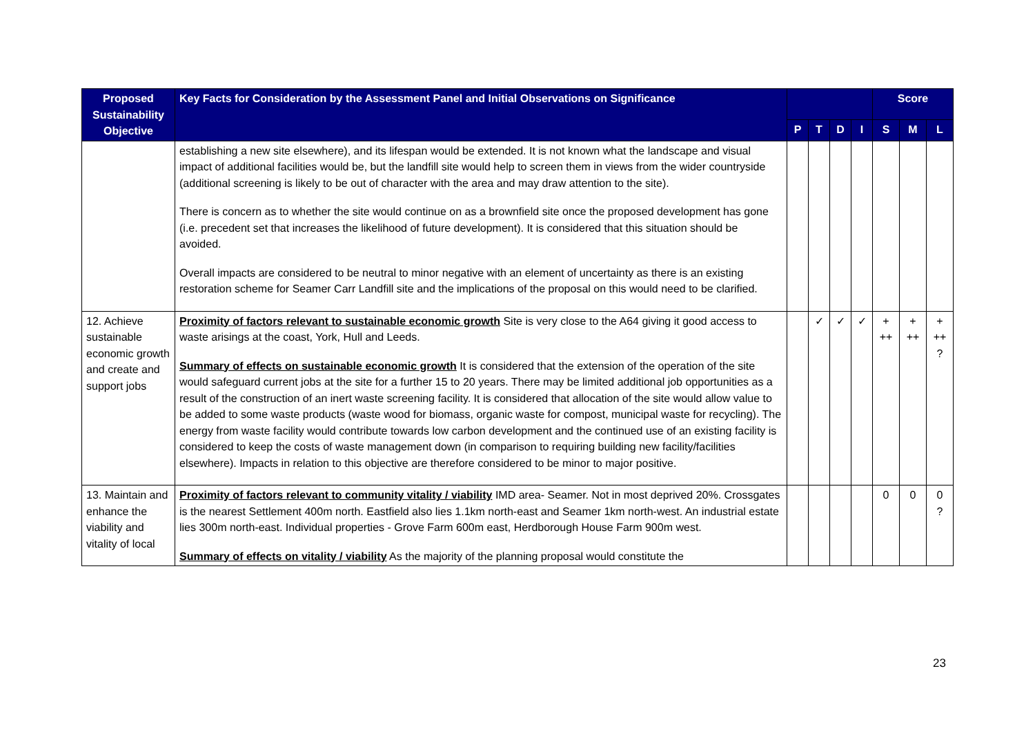| Proposed Sustainability Objective | Key Facts for Consideration by the Assessment Panel and Initial Observations on Significance | | | | | Score | | |
| --- | --- | --- | --- | --- | --- | --- | --- | --- |
| | | P | T | D | I | S | M | L |
| | establishing a new site elsewhere), and its lifespan would be extended. It is not known what the landscape and visual impact of additional facilities would be, but the landfill site would help to screen them in views from the wider countryside (additional screening is likely to be out of character with the area and may draw attention to the site). There is concern as to whether the site would continue on as a brownfield site once the proposed development has gone (i.e. precedent set that increases the likelihood of future development). It is considered that this situation should be avoided. Overall impacts are considered to be neutral to minor negative with an element of uncertainty as there is an existing restoration scheme for Seamer Carr Landfill site and the implications of the proposal on this would need to be clarified. | | | | | | | |
| 12. Achieve sustainable economic growth and create and support jobs | Proximity of factors relevant to sustainable economic growth Site is very close to the A64 giving it good access to waste arisings at the coast, York, Hull and Leeds. Summary of effects on sustainable economic growth It is considered that the extension of the operation of the site would safeguard current jobs at the site for a further 15 to 20 years. There may be limited additional job opportunities as a result of the construction of an inert waste screening facility. It is considered that allocation of the site would allow value to be added to some waste products (waste wood for biomass, organic waste for compost, municipal waste for recycling). The energy from waste facility would contribute towards low carbon development and the continued use of an existing facility is considered to keep the costs of waste management down (in comparison to requiring building new facility/facilities elsewhere). Impacts in relation to this objective are therefore considered to be minor to major positive. | | ✓ | ✓ | ✓ | + ++ | + ++ | + ++ ? |
| 13. Maintain and enhance the viability and vitality of local | Proximity of factors relevant to community vitality / viability IMD area- Seamer. Not in most deprived 20%. Crossgates is the nearest Settlement 400m north. Eastfield also lies 1.1km north-east and Seamer 1km north-west. An industrial estate lies 300m north-east. Individual properties - Grove Farm 600m east, Herdborough House Farm 900m west. Summary of effects on vitality / viability As the majority of the planning proposal would constitute the | | | | | 0 | 0 | 0 ? |
23